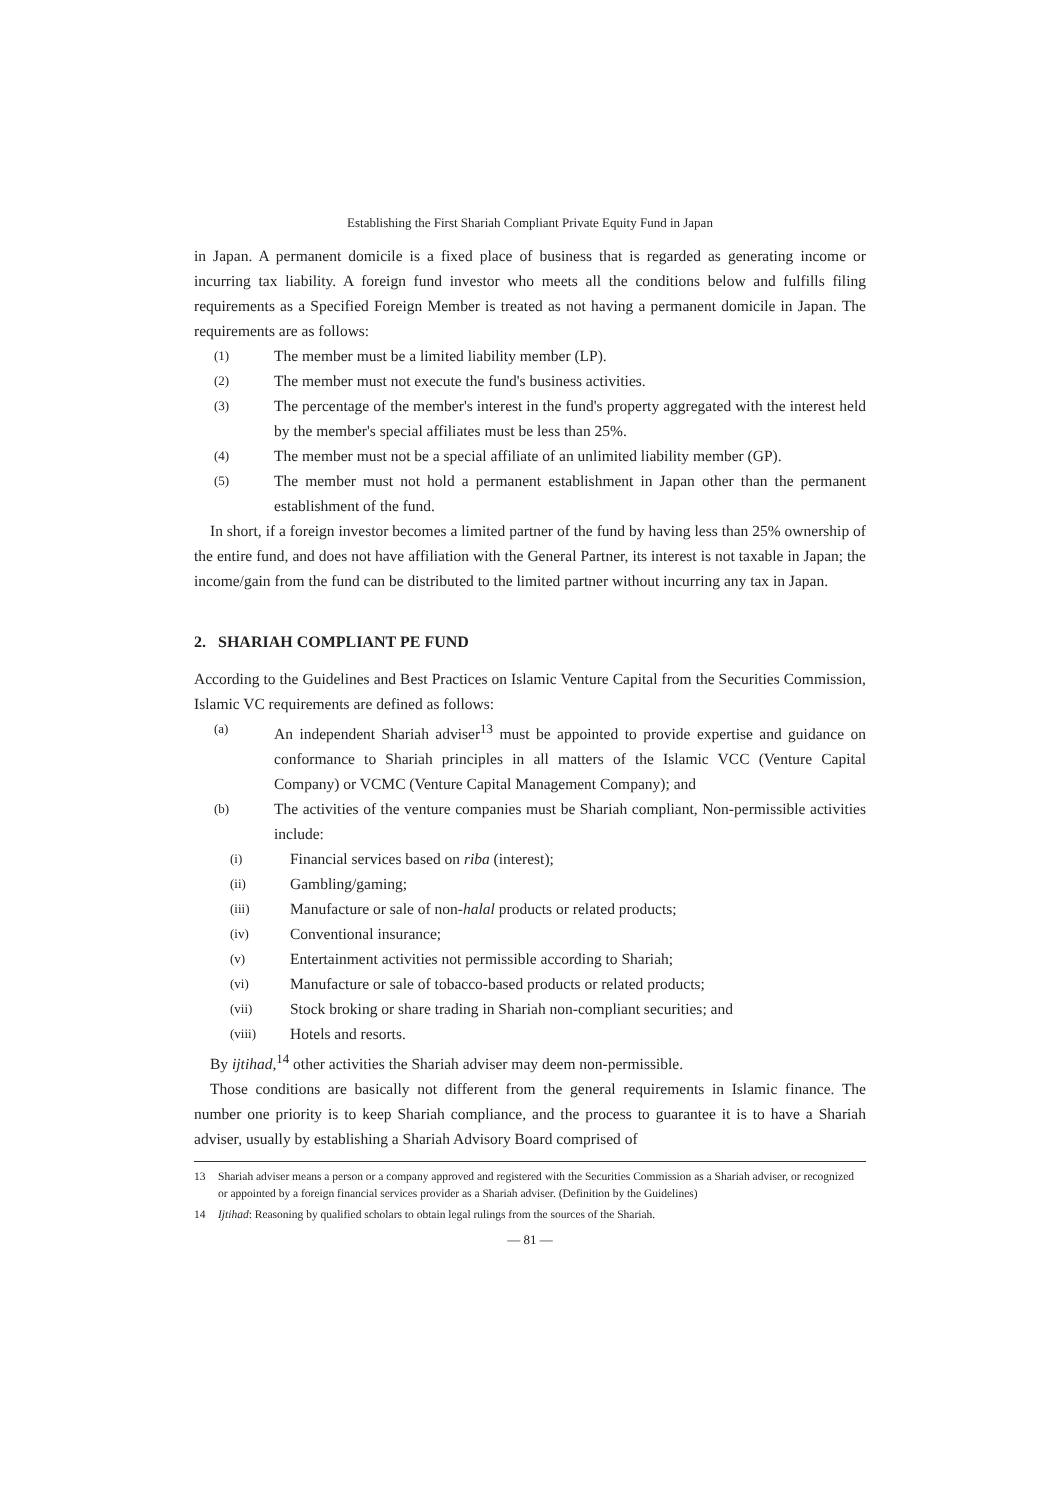Establishing the First Shariah Compliant Private Equity Fund in Japan
in Japan. A permanent domicile is a fixed place of business that is regarded as generating income or incurring tax liability. A foreign fund investor who meets all the conditions below and fulfills filing requirements as a Specified Foreign Member is treated as not having a permanent domicile in Japan. The requirements are as follows:
(1) The member must be a limited liability member (LP).
(2) The member must not execute the fund's business activities.
(3) The percentage of the member's interest in the fund's property aggregated with the interest held by the member's special affiliates must be less than 25%.
(4) The member must not be a special affiliate of an unlimited liability member (GP).
(5) The member must not hold a permanent establishment in Japan other than the permanent establishment of the fund.
In short, if a foreign investor becomes a limited partner of the fund by having less than 25% ownership of the entire fund, and does not have affiliation with the General Partner, its interest is not taxable in Japan; the income/gain from the fund can be distributed to the limited partner without incurring any tax in Japan.
2. SHARIAH COMPLIANT PE FUND
According to the Guidelines and Best Practices on Islamic Venture Capital from the Securities Commission, Islamic VC requirements are defined as follows:
(a) An independent Shariah adviser<sup>13</sup> must be appointed to provide expertise and guidance on conformance to Shariah principles in all matters of the Islamic VCC (Venture Capital Company) or VCMC (Venture Capital Management Company); and
(b) The activities of the venture companies must be Shariah compliant, Non-permissible activities include:
(i) Financial services based on riba (interest);
(ii) Gambling/gaming;
(iii) Manufacture or sale of non-halal products or related products;
(iv) Conventional insurance;
(v) Entertainment activities not permissible according to Shariah;
(vi) Manufacture or sale of tobacco-based products or related products;
(vii) Stock broking or share trading in Shariah non-compliant securities; and
(viii) Hotels and resorts.
By ijtihad,<sup>14</sup> other activities the Shariah adviser may deem non-permissible.
Those conditions are basically not different from the general requirements in Islamic finance. The number one priority is to keep Shariah compliance, and the process to guarantee it is to have a Shariah adviser, usually by establishing a Shariah Advisory Board comprised of
13 Shariah adviser means a person or a company approved and registered with the Securities Commission as a Shariah adviser, or recognized or appointed by a foreign financial services provider as a Shariah adviser. (Definition by the Guidelines)
14 Ijtihad: Reasoning by qualified scholars to obtain legal rulings from the sources of the Shariah.
— 81 —